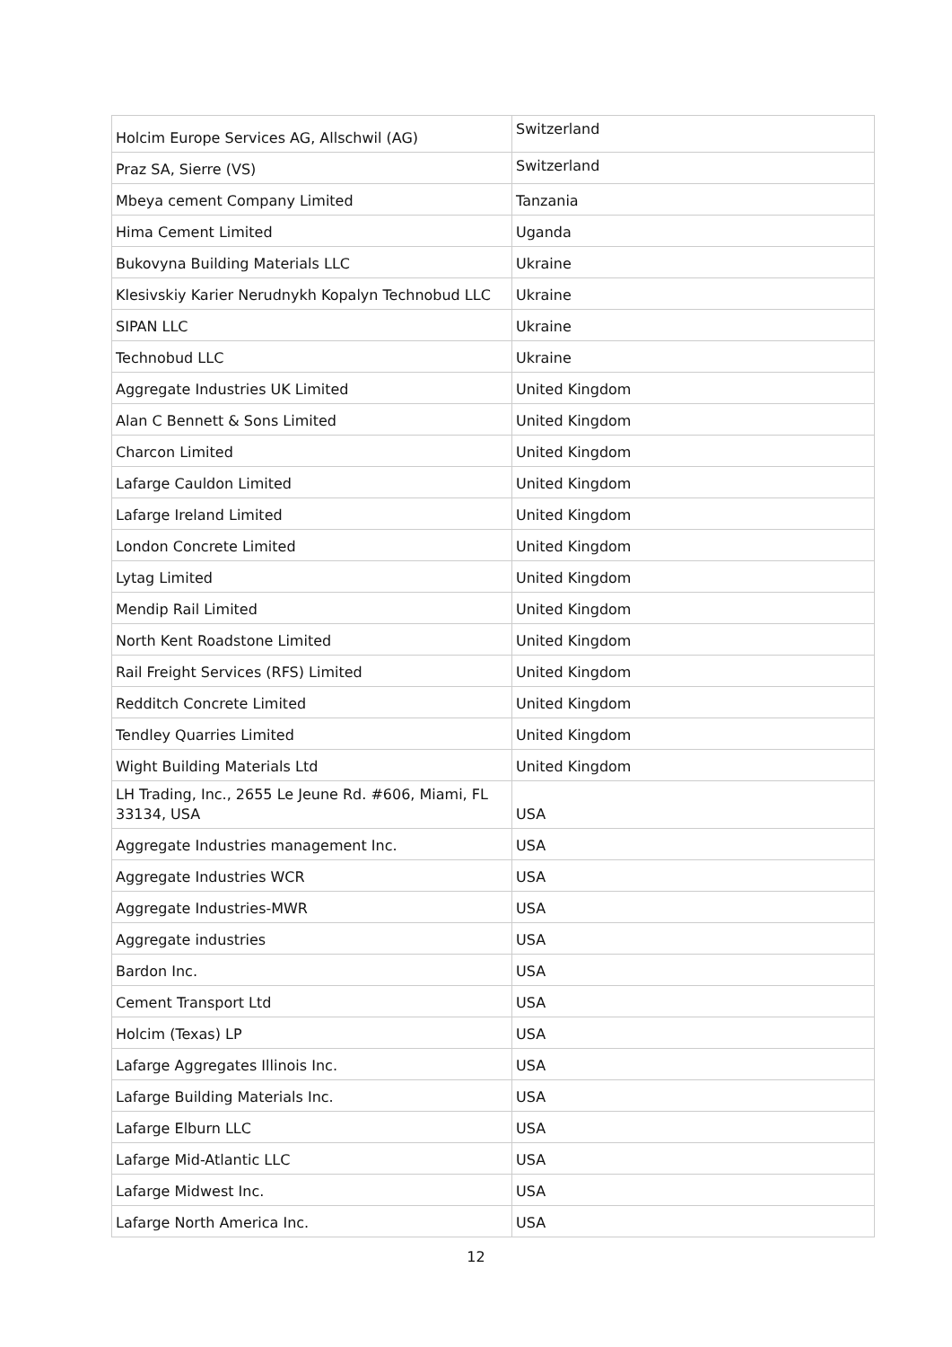| Holcim Europe Services AG, Allschwil (AG) | Switzerland |
| Praz SA, Sierre (VS) | Switzerland |
| Mbeya cement Company Limited | Tanzania |
| Hima Cement Limited | Uganda |
| Bukovyna Building Materials LLC | Ukraine |
| Klesivskiy Karier Nerudnykh Kopalyn Technobud LLC | Ukraine |
| SIPAN LLC | Ukraine |
| Technobud LLC | Ukraine |
| Aggregate Industries UK Limited | United Kingdom |
| Alan C Bennett & Sons Limited | United Kingdom |
| Charcon Limited | United Kingdom |
| Lafarge Cauldon Limited | United Kingdom |
| Lafarge Ireland Limited | United Kingdom |
| London Concrete Limited | United Kingdom |
| Lytag Limited | United Kingdom |
| Mendip Rail Limited | United Kingdom |
| North Kent Roadstone Limited | United Kingdom |
| Rail Freight Services (RFS) Limited | United Kingdom |
| Redditch Concrete Limited | United Kingdom |
| Tendley Quarries Limited | United Kingdom |
| Wight Building Materials Ltd | United Kingdom |
| LH Trading, Inc., 2655 Le Jeune Rd. #606, Miami, FL 33134, USA | USA |
| Aggregate Industries management Inc. | USA |
| Aggregate Industries WCR | USA |
| Aggregate Industries-MWR | USA |
| Aggregate industries | USA |
| Bardon Inc. | USA |
| Cement Transport Ltd | USA |
| Holcim (Texas) LP | USA |
| Lafarge Aggregates Illinois Inc. | USA |
| Lafarge Building Materials Inc. | USA |
| Lafarge Elburn LLC | USA |
| Lafarge Mid-Atlantic LLC | USA |
| Lafarge Midwest Inc. | USA |
| Lafarge North America Inc. | USA |
12